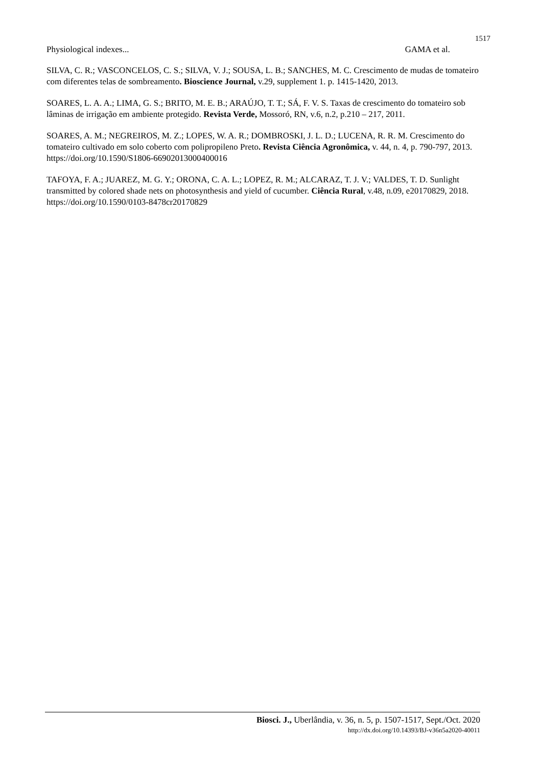1517
Physiological indexes... GAMA et al.
SILVA, C. R.; VASCONCELOS, C. S.; SILVA, V. J.; SOUSA, L. B.; SANCHES, M. C. Crescimento de mudas de tomateiro com diferentes telas de sombreamento. Bioscience Journal, v.29, supplement 1. p. 1415-1420, 2013.
SOARES, L. A. A.; LIMA, G. S.; BRITO, M. E. B.; ARAÚJO, T. T.; SÁ, F. V. S. Taxas de crescimento do tomateiro sob lâminas de irrigação em ambiente protegido. Revista Verde, Mossoró, RN, v.6, n.2, p.210 – 217, 2011.
SOARES, A. M.; NEGREIROS, M. Z.; LOPES, W. A. R.; DOMBROSKI, J. L. D.; LUCENA, R. R. M. Crescimento do tomateiro cultivado em solo coberto com polipropileno Preto. Revista Ciência Agronômica, v. 44, n. 4, p. 790-797, 2013. https://doi.org/10.1590/S1806-66902013000400016
TAFOYA, F. A.; JUAREZ, M. G. Y.; ORONA, C. A. L.; LOPEZ, R. M.; ALCARAZ, T. J. V.; VALDES, T. D. Sunlight transmitted by colored shade nets on photosynthesis and yield of cucumber. Ciência Rural, v.48, n.09, e20170829, 2018. https://doi.org/10.1590/0103-8478cr20170829
Biosci. J., Uberlândia, v. 36, n. 5, p. 1507-1517, Sept./Oct. 2020
http://dx.doi.org/10.14393/BJ-v36n5a2020-40011